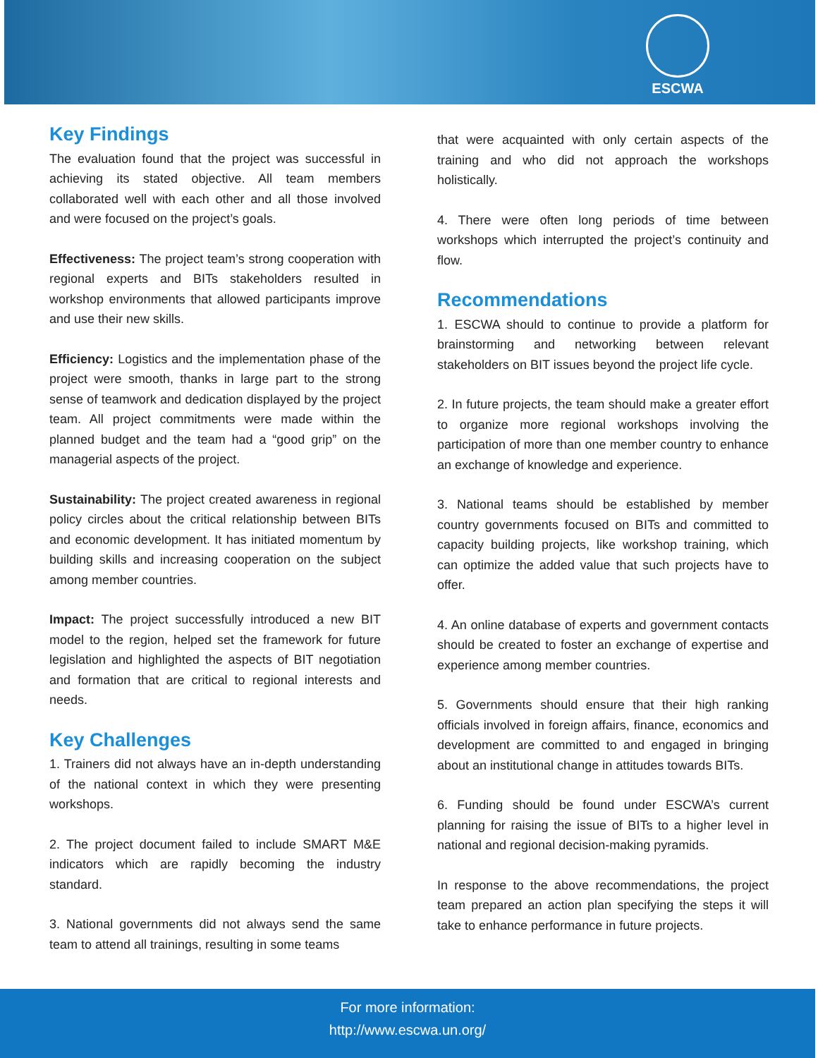ESCWA
Key Findings
The evaluation found that the project was successful in achieving its stated objective. All team members collaborated well with each other and all those involved and were focused on the project’s goals.
Effectiveness: The project team’s strong cooperation with regional experts and BITs stakeholders resulted in workshop environments that allowed participants improve and use their new skills.
Efficiency: Logistics and the implementation phase of the project were smooth, thanks in large part to the strong sense of teamwork and dedication displayed by the project team. All project commitments were made within the planned budget and the team had a “good grip” on the managerial aspects of the project.
Sustainability: The project created awareness in regional policy circles about the critical relationship between BITs and economic development. It has initiated momentum by building skills and increasing cooperation on the subject among member countries.
Impact: The project successfully introduced a new BIT model to the region, helped set the framework for future legislation and highlighted the aspects of BIT negotiation and formation that are critical to regional interests and needs.
Key Challenges
1. Trainers did not always have an in-depth understanding of the national context in which they were presenting workshops.
2. The project document failed to include SMART M&E indicators which are rapidly becoming the industry standard.
3. National governments did not always send the same team to attend all trainings, resulting in some teams
that were acquainted with only certain aspects of the training and who did not approach the workshops holistically.
4. There were often long periods of time between workshops which interrupted the project’s continuity and flow.
Recommendations
1. ESCWA should to continue to provide a platform for brainstorming and networking between relevant stakeholders on BIT issues beyond the project life cycle.
2. In future projects, the team should make a greater effort to organize more regional workshops involving the participation of more than one member country to enhance an exchange of knowledge and experience.
3. National teams should be established by member country governments focused on BITs and committed to capacity building projects, like workshop training, which can optimize the added value that such projects have to offer.
4. An online database of experts and government contacts should be created to foster an exchange of expertise and experience among member countries.
5. Governments should ensure that their high ranking officials involved in foreign affairs, finance, economics and development are committed to and engaged in bringing about an institutional change in attitudes towards BITs.
6. Funding should be found under ESCWA’s current planning for raising the issue of BITs to a higher level in national and regional decision-making pyramids.
In response to the above recommendations, the project team prepared an action plan specifying the steps it will take to enhance performance in future projects.
For more information:
http://www.escwa.un.org/